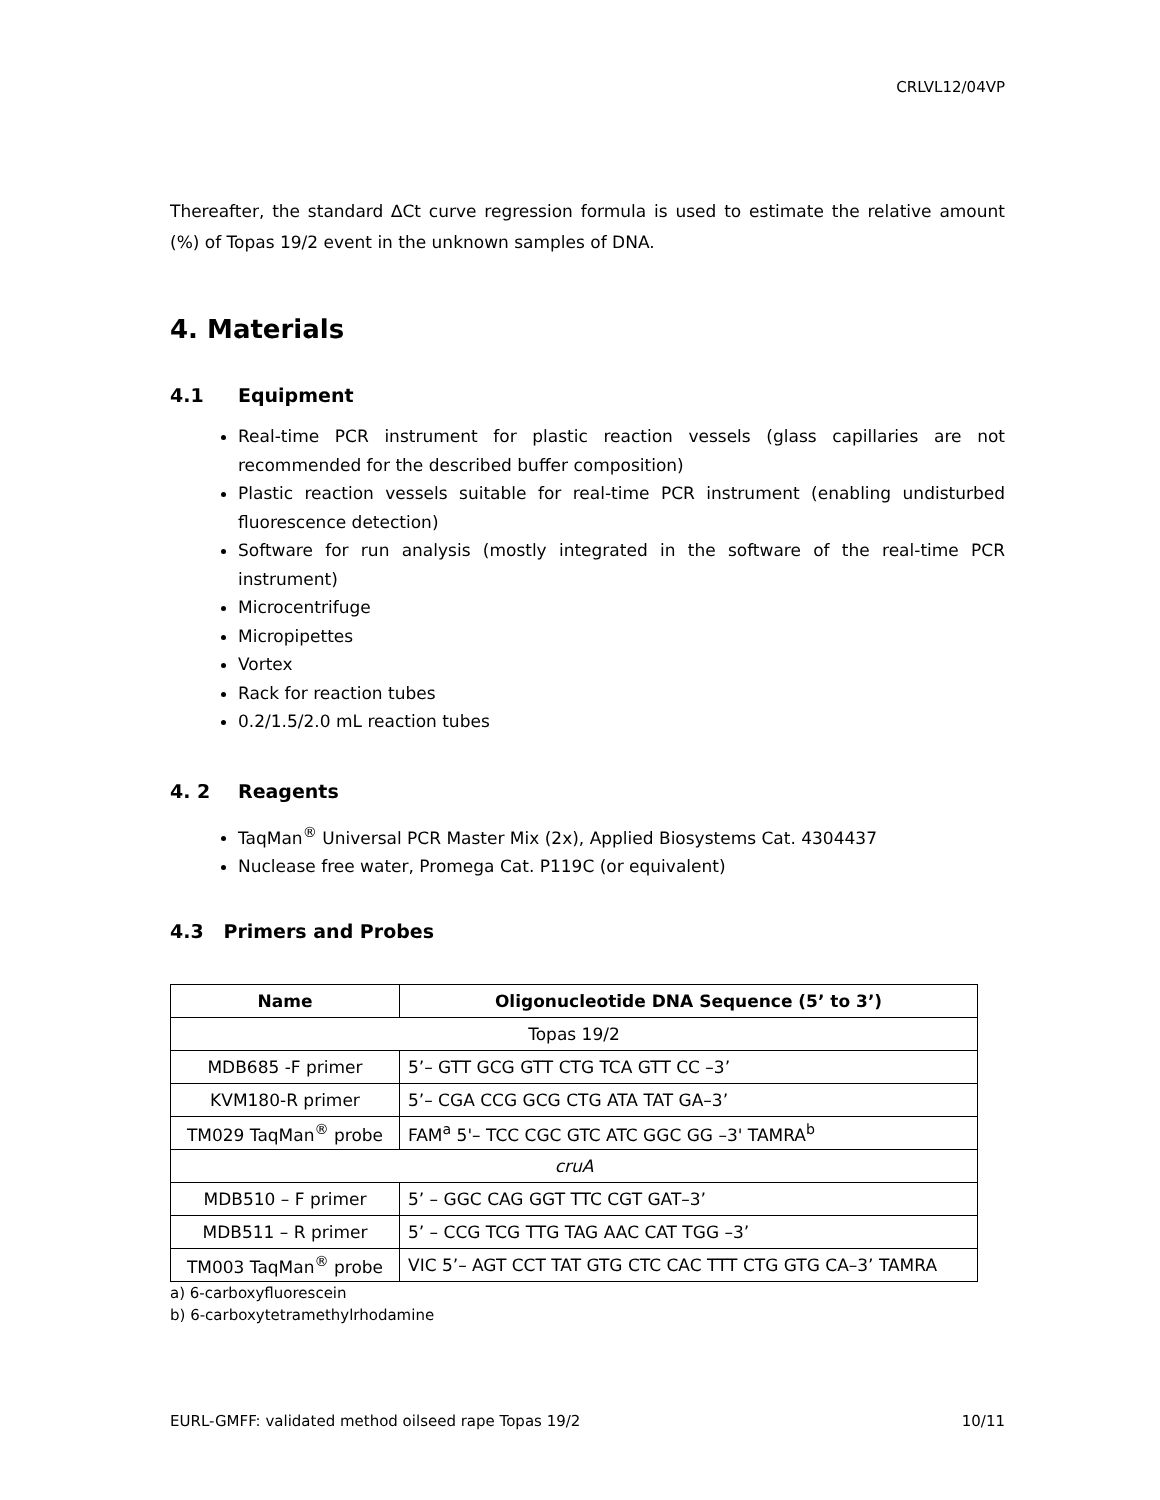CRLVL12/04VP
Thereafter, the standard ∆Ct curve regression formula is used to estimate the relative amount (%) of Topas 19/2 event in the unknown samples of DNA.
4. Materials
4.1 Equipment
Real-time PCR instrument for plastic reaction vessels (glass capillaries are not recommended for the described buffer composition)
Plastic reaction vessels suitable for real-time PCR instrument (enabling undisturbed fluorescence detection)
Software for run analysis (mostly integrated in the software of the real-time PCR instrument)
Microcentrifuge
Micropipettes
Vortex
Rack for reaction tubes
0.2/1.5/2.0 mL reaction tubes
4. 2 Reagents
TaqMan<sup>®</sup> Universal PCR Master Mix (2x), Applied Biosystems Cat. 4304437
Nuclease free water, Promega Cat. P119C (or equivalent)
4.3 Primers and Probes
| Name | Oligonucleotide DNA Sequence (5’ to 3’) |
| --- | --- |
| Topas 19/2 | |
| MDB685 -F primer | 5’– GTT GCG GTT CTG TCA GTT CC –3’ |
| KVM180-R primer | 5’– CGA CCG GCG CTG ATA TAT GA–3’ |
| TM029 TaqMan<sup>®</sup> probe | FAM<sup>a</sup> 5'– TCC CGC GTC ATC GGC GG –3' TAMRA<sup>b</sup> |
| cruA | |
| MDB510 – F primer | 5’ – GGC CAG GGT TTC CGT GAT–3’ |
| MDB511 – R primer | 5’ – CCG TCG TTG TAG AAC CAT TGG –3’ |
| TM003 TaqMan<sup>®</sup> probe | VIC 5’– AGT CCT TAT GTG CTC CAC TTT CTG GTG CA–3’ TAMRA |
a) 6-carboxyfluorescein
b) 6-carboxytetramethylrhodamine
EURL-GMFF: validated method oilseed rape Topas 19/2 10/11